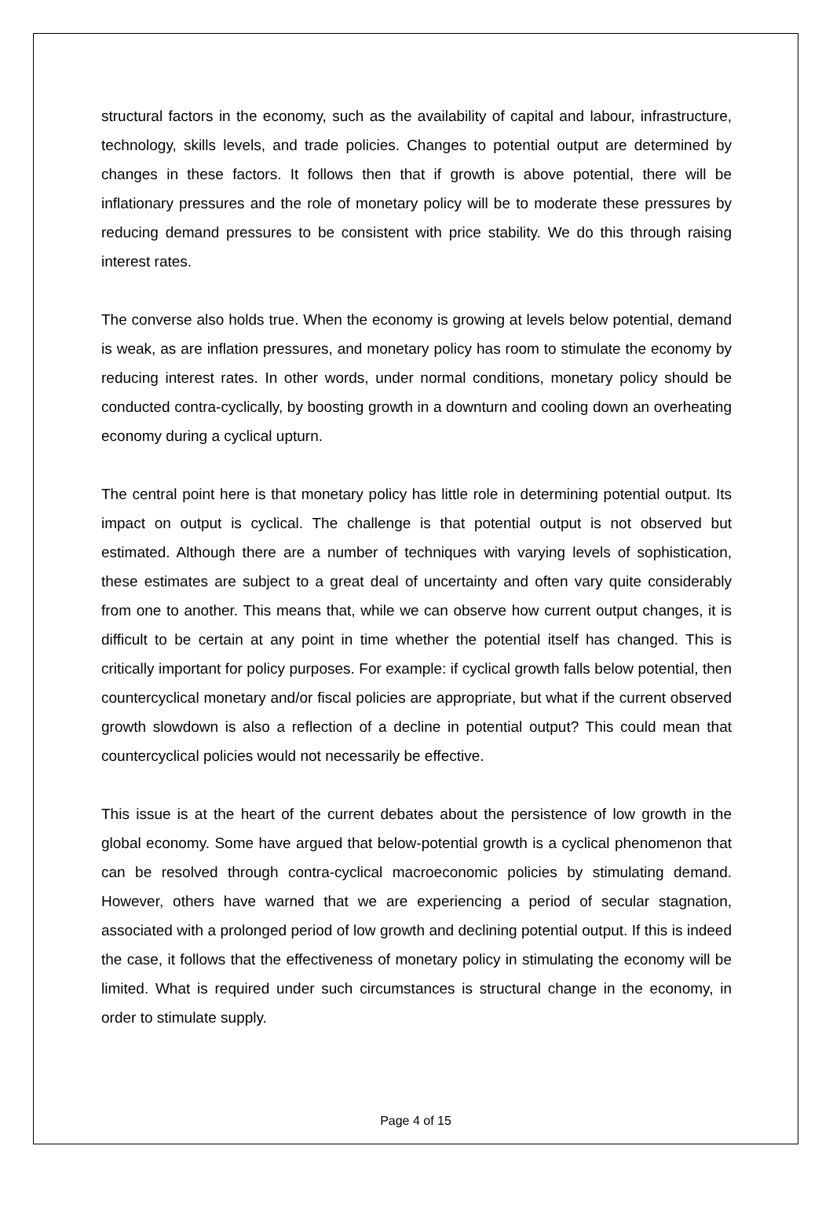structural factors in the economy, such as the availability of capital and labour, infrastructure, technology, skills levels, and trade policies. Changes to potential output are determined by changes in these factors. It follows then that if growth is above potential, there will be inflationary pressures and the role of monetary policy will be to moderate these pressures by reducing demand pressures to be consistent with price stability. We do this through raising interest rates.
The converse also holds true. When the economy is growing at levels below potential, demand is weak, as are inflation pressures, and monetary policy has room to stimulate the economy by reducing interest rates. In other words, under normal conditions, monetary policy should be conducted contra-cyclically, by boosting growth in a downturn and cooling down an overheating economy during a cyclical upturn.
The central point here is that monetary policy has little role in determining potential output. Its impact on output is cyclical. The challenge is that potential output is not observed but estimated. Although there are a number of techniques with varying levels of sophistication, these estimates are subject to a great deal of uncertainty and often vary quite considerably from one to another. This means that, while we can observe how current output changes, it is difficult to be certain at any point in time whether the potential itself has changed. This is critically important for policy purposes. For example: if cyclical growth falls below potential, then countercyclical monetary and/or fiscal policies are appropriate, but what if the current observed growth slowdown is also a reflection of a decline in potential output? This could mean that countercyclical policies would not necessarily be effective.
This issue is at the heart of the current debates about the persistence of low growth in the global economy. Some have argued that below-potential growth is a cyclical phenomenon that can be resolved through contra-cyclical macroeconomic policies by stimulating demand. However, others have warned that we are experiencing a period of secular stagnation, associated with a prolonged period of low growth and declining potential output. If this is indeed the case, it follows that the effectiveness of monetary policy in stimulating the economy will be limited. What is required under such circumstances is structural change in the economy, in order to stimulate supply.
Page 4 of 15